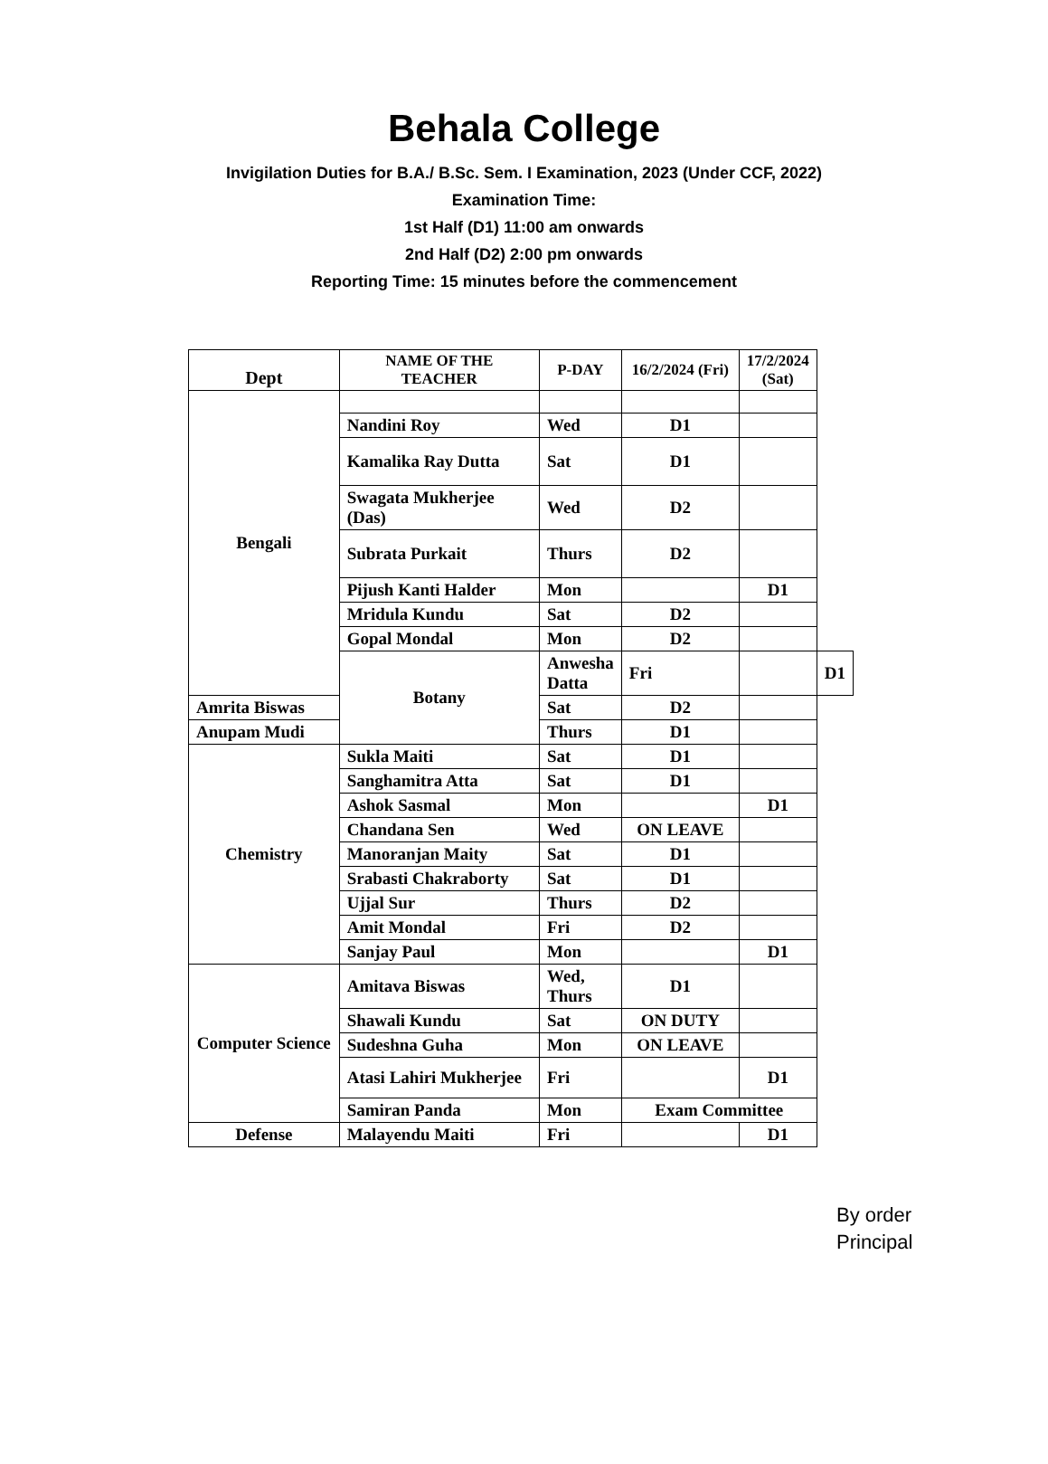Behala College
Invigilation Duties for B.A./ B.Sc. Sem. I Examination, 2023 (Under CCF, 2022)
Examination Time:
1st Half (D1) 11:00 am onwards
2nd Half (D2) 2:00 pm onwards
Reporting Time: 15 minutes before the commencement
| Dept | NAME OF THE TEACHER | P-DAY | 16/2/2024 (Fri) | 17/2/2024 (Sat) | |
| --- | --- | --- | --- | --- | --- |
| Bengali | | | | | |
| | Nandini Roy | Wed | D1 | | |
| | Kamalika Ray Dutta | Sat | D1 | | |
| | Swagata Mukherjee (Das) | Wed | D2 | | |
| | Subrata Purkait | Thurs | D2 | | |
| | Pijush Kanti Halder | Mon | | D1 | |
| | Mridula Kundu | Sat | D2 | | |
| | Gopal Mondal | Mon | D2 | | |
| | Botany | Anwesha Datta | Fri | | D1 |
| Amrita Biswas | | Sat | D2 | | |
| Anupam Mudi | | Thurs | D1 | | |
| Chemistry | Sukla Maiti | Sat | D1 | | |
| | Sanghamitra Atta | Sat | D1 | | |
| | Ashok Sasmal | Mon | | D1 | |
| | Chandana Sen | Wed | ON LEAVE | | |
| | Manoranjan Maity | Sat | D1 | | |
| | Srabasti Chakraborty | Sat | D1 | | |
| | Ujjal Sur | Thurs | D2 | | |
| | Amit Mondal | Fri | D2 | | |
| | Sanjay Paul | Mon | | D1 | |
| Computer Science | Amitava Biswas | Wed, Thurs | D1 | | |
| | Shawali Kundu | Sat | ON DUTY | | |
| | Sudeshna Guha | Mon | ON LEAVE | | |
| | Atasi Lahiri Mukherjee | Fri | | D1 | |
| | Samiran Panda | Mon | Exam Committee | | |
| Defense | Malayendu Maiti | Fri | | D1 | |
By order
Principal